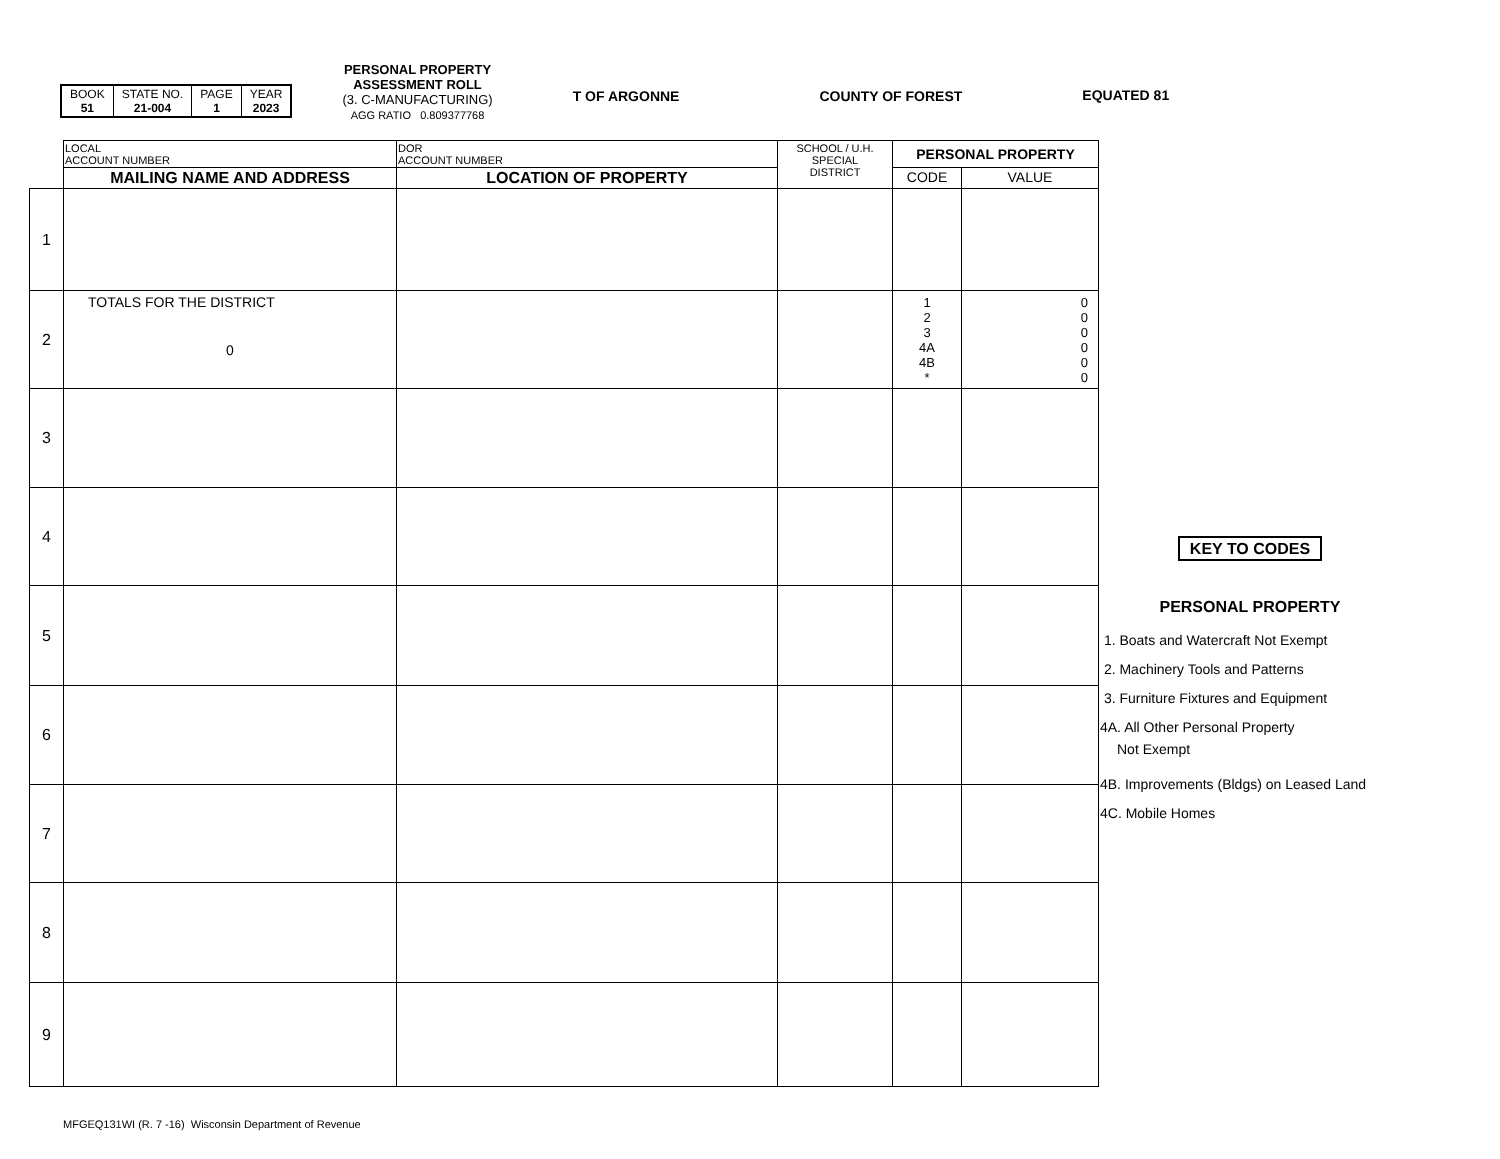| BOOK 51 | STATE NO. 21-004 | PAGE 1 | YEAR 2023 |
PERSONAL PROPERTY
ASSESSMENT ROLL
(3. C-MANUFACTURING)
AGG RATIO 0.809377768
T OF ARGONNE COUNTY OF FOREST EQUATED 81
| | LOCAL ACCOUNT NUMBER | DOR ACCOUNT NUMBER | SCHOOL / U.H. SPECIAL DISTRICT | PERSONAL PROPERTY | |
| | MAILING NAME AND ADDRESS | LOCATION OF PROPERTY | | CODE | VALUE |
| 1 | | | | | |
| 2 | TOTALS FOR THE DISTRICT 0 | | | 1 2 3 4A 4B * | 0 0 0 0 0 0 |
| 3 | | | | | |
| 4 | | | | | |
| 5 | | | | | |
| 6 | | | | | |
| 7 | | | | | |
| 8 | | | | | |
| 9 | | | | | |
KEY TO CODES
PERSONAL PROPERTY
1. Boats and Watercraft Not Exempt
2. Machinery Tools and Patterns
3. Furniture Fixtures and Equipment
4A. All Other Personal Property
Not Exempt
4B. Improvements (Bldgs) on Leased Land
4C. Mobile Homes
MFGEQ131WI (R. 7 -16) Wisconsin Department of Revenue